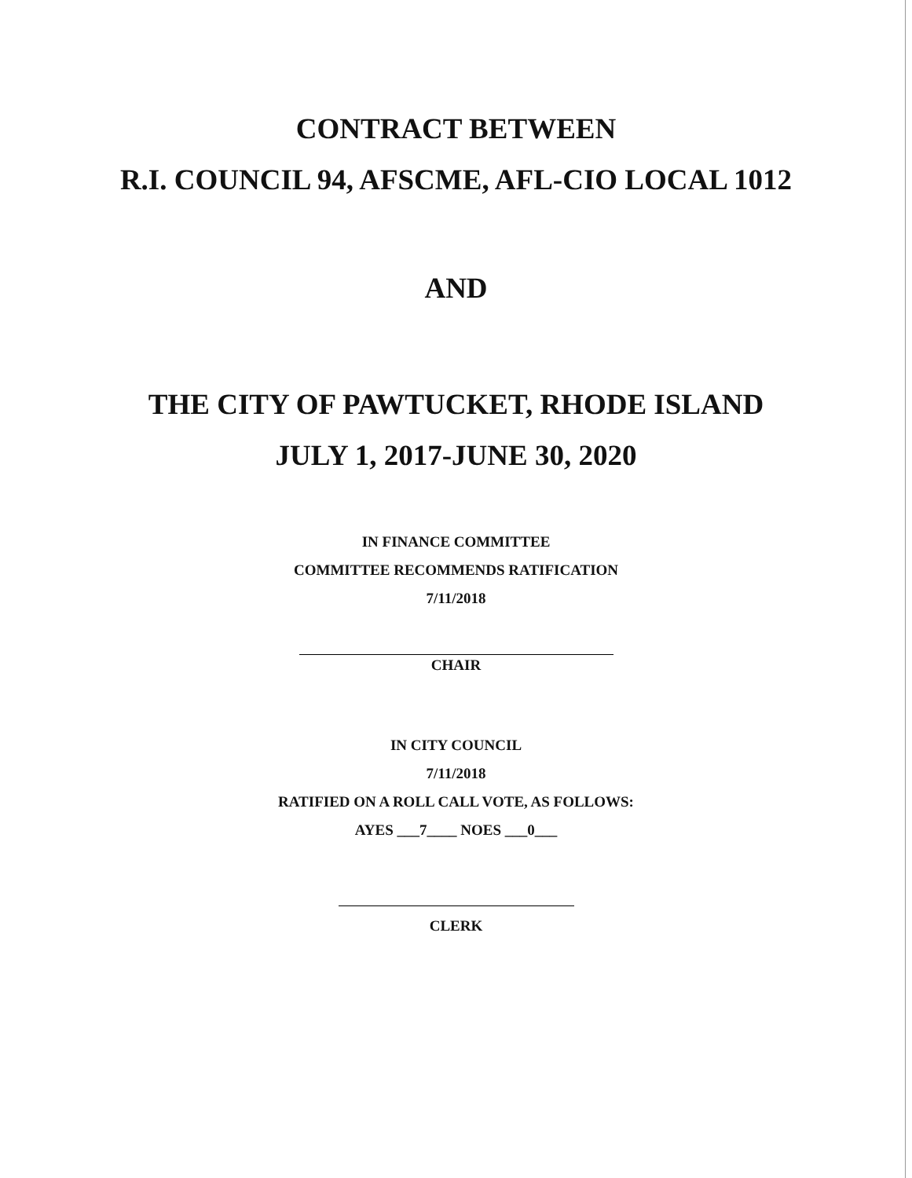CONTRACT BETWEEN
R.I. COUNCIL 94, AFSCME, AFL-CIO LOCAL 1012
AND
THE CITY OF PAWTUCKET, RHODE ISLAND
JULY 1, 2017-JUNE 30, 2020
IN FINANCE COMMITTEE
COMMITTEE RECOMMENDS RATIFICATION
7/11/2018
CHAIR
IN CITY COUNCIL
7/11/2018
RATIFIED ON A ROLL CALL VOTE, AS FOLLOWS:
AYES ___7____ NOES ___0___
CLERK